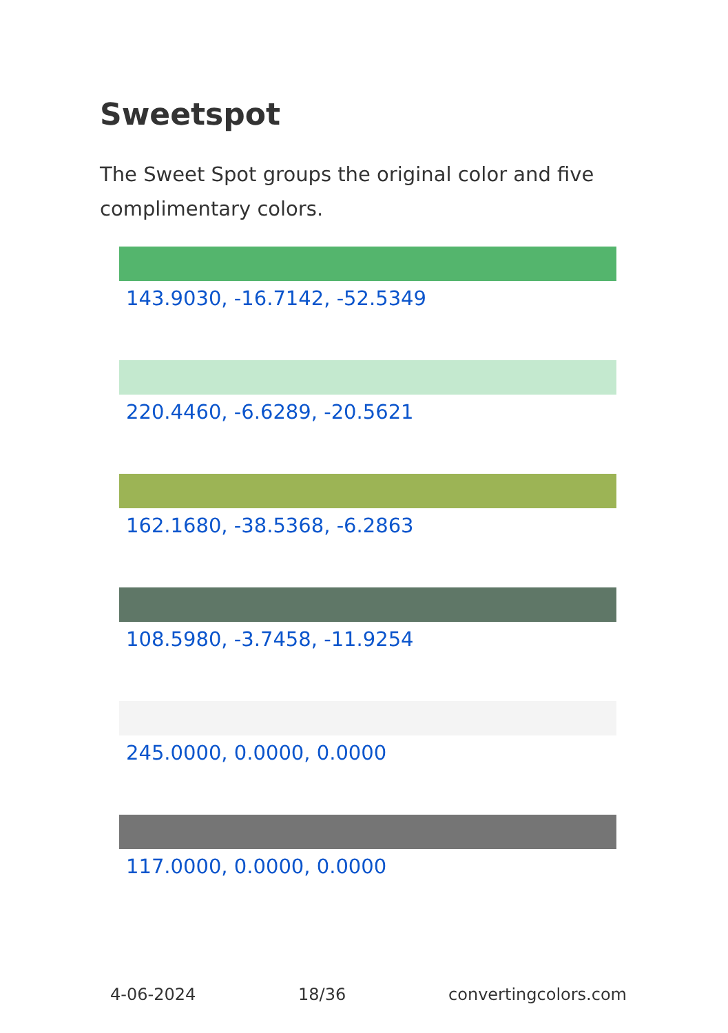Sweetspot
The Sweet Spot groups the original color and five complimentary colors.
143.9030, -16.7142, -52.5349
220.4460, -6.6289, -20.5621
162.1680, -38.5368, -6.2863
108.5980, -3.7458, -11.9254
245.0000, 0.0000, 0.0000
117.0000, 0.0000, 0.0000
4-06-2024 18/36 convertingcolors.com